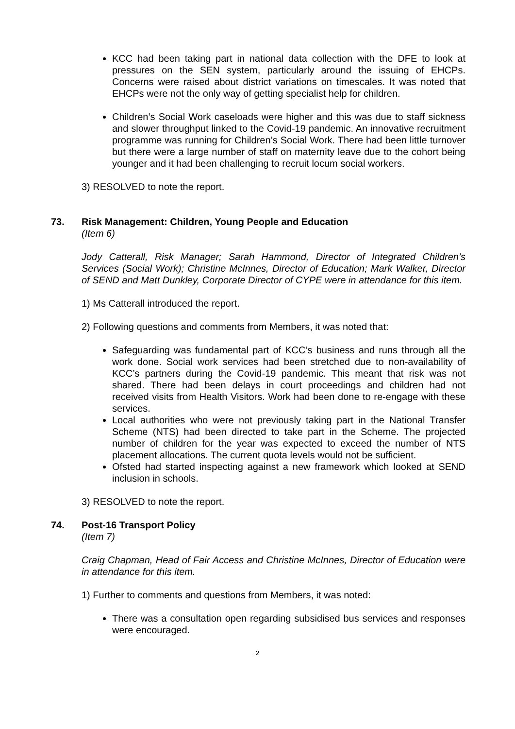KCC had been taking part in national data collection with the DFE to look at pressures on the SEN system, particularly around the issuing of EHCPs. Concerns were raised about district variations on timescales. It was noted that EHCPs were not the only way of getting specialist help for children.
Children’s Social Work caseloads were higher and this was due to staff sickness and slower throughput linked to the Covid-19 pandemic. An innovative recruitment programme was running for Children’s Social Work. There had been little turnover but there were a large number of staff on maternity leave due to the cohort being younger and it had been challenging to recruit locum social workers.
3) RESOLVED to note the report.
73. Risk Management: Children, Young People and Education
(Item 6)
Jody Catterall, Risk Manager; Sarah Hammond, Director of Integrated Children’s Services (Social Work); Christine McInnes, Director of Education; Mark Walker, Director of SEND and Matt Dunkley, Corporate Director of CYPE were in attendance for this item.
1) Ms Catterall introduced the report.
2) Following questions and comments from Members, it was noted that:
Safeguarding was fundamental part of KCC’s business and runs through all the work done. Social work services had been stretched due to non-availability of KCC’s partners during the Covid-19 pandemic. This meant that risk was not shared. There had been delays in court proceedings and children had not received visits from Health Visitors. Work had been done to re-engage with these services.
Local authorities who were not previously taking part in the National Transfer Scheme (NTS) had been directed to take part in the Scheme. The projected number of children for the year was expected to exceed the number of NTS placement allocations. The current quota levels would not be sufficient.
Ofsted had started inspecting against a new framework which looked at SEND inclusion in schools.
3) RESOLVED to note the report.
74. Post-16 Transport Policy
(Item 7)
Craig Chapman, Head of Fair Access and Christine McInnes, Director of Education were in attendance for this item.
1) Further to comments and questions from Members, it was noted:
There was a consultation open regarding subsidised bus services and responses were encouraged.
2